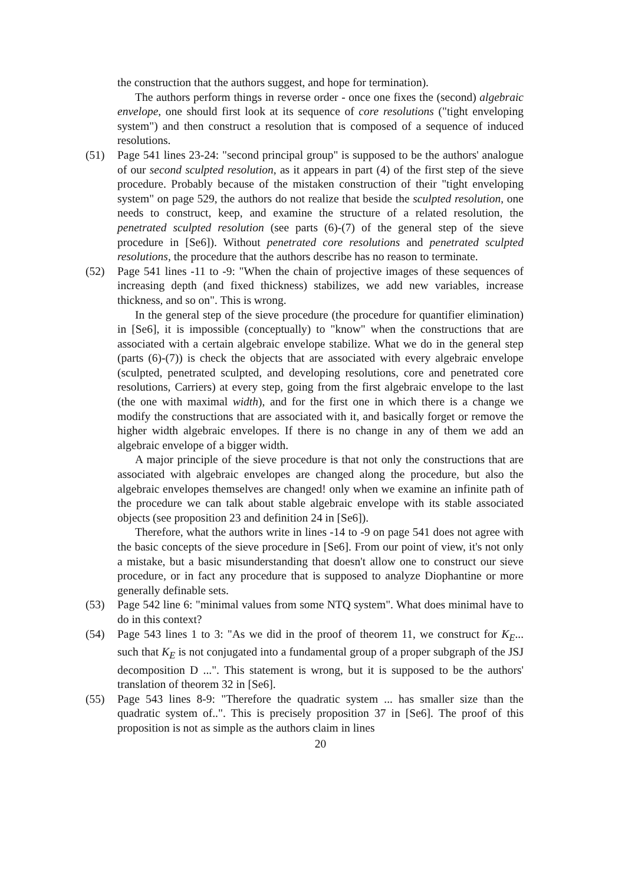the construction that the authors suggest, and hope for termination).
The authors perform things in reverse order - once one fixes the (second) algebraic envelope, one should first look at its sequence of core resolutions ("tight enveloping system") and then construct a resolution that is composed of a sequence of induced resolutions.
(51) Page 541 lines 23-24: "second principal group" is supposed to be the authors' analogue of our second sculpted resolution, as it appears in part (4) of the first step of the sieve procedure. Probably because of the mistaken construction of their "tight enveloping system" on page 529, the authors do not realize that beside the sculpted resolution, one needs to construct, keep, and examine the structure of a related resolution, the penetrated sculpted resolution (see parts (6)-(7) of the general step of the sieve procedure in [Se6]). Without penetrated core resolutions and penetrated sculpted resolutions, the procedure that the authors describe has no reason to terminate.
(52) Page 541 lines -11 to -9: "When the chain of projective images of these sequences of increasing depth (and fixed thickness) stabilizes, we add new variables, increase thickness, and so on". This is wrong.
In the general step of the sieve procedure (the procedure for quantifier elimination) in [Se6], it is impossible (conceptually) to "know" when the constructions that are associated with a certain algebraic envelope stabilize. What we do in the general step (parts (6)-(7)) is check the objects that are associated with every algebraic envelope (sculpted, penetrated sculpted, and developing resolutions, core and penetrated core resolutions, Carriers) at every step, going from the first algebraic envelope to the last (the one with maximal width), and for the first one in which there is a change we modify the constructions that are associated with it, and basically forget or remove the higher width algebraic envelopes. If there is no change in any of them we add an algebraic envelope of a bigger width.
A major principle of the sieve procedure is that not only the constructions that are associated with algebraic envelopes are changed along the procedure, but also the algebraic envelopes themselves are changed! only when we examine an infinite path of the procedure we can talk about stable algebraic envelope with its stable associated objects (see proposition 23 and definition 24 in [Se6]).
Therefore, what the authors write in lines -14 to -9 on page 541 does not agree with the basic concepts of the sieve procedure in [Se6]. From our point of view, it's not only a mistake, but a basic misunderstanding that doesn't allow one to construct our sieve procedure, or in fact any procedure that is supposed to analyze Diophantine or more generally definable sets.
(53) Page 542 line 6: "minimal values from some NTQ system". What does minimal have to do in this context?
(54) Page 543 lines 1 to 3: "As we did in the proof of theorem 11, we construct for K<sub>E</sub>... such that K<sub>E</sub> is not conjugated into a fundamental group of a proper subgraph of the JSJ decomposition D ...". This statement is wrong, but it is supposed to be the authors' translation of theorem 32 in [Se6].
(55) Page 543 lines 8-9: "Therefore the quadratic system ... has smaller size than the quadratic system of..". This is precisely proposition 37 in [Se6]. The proof of this proposition is not as simple as the authors claim in lines
20